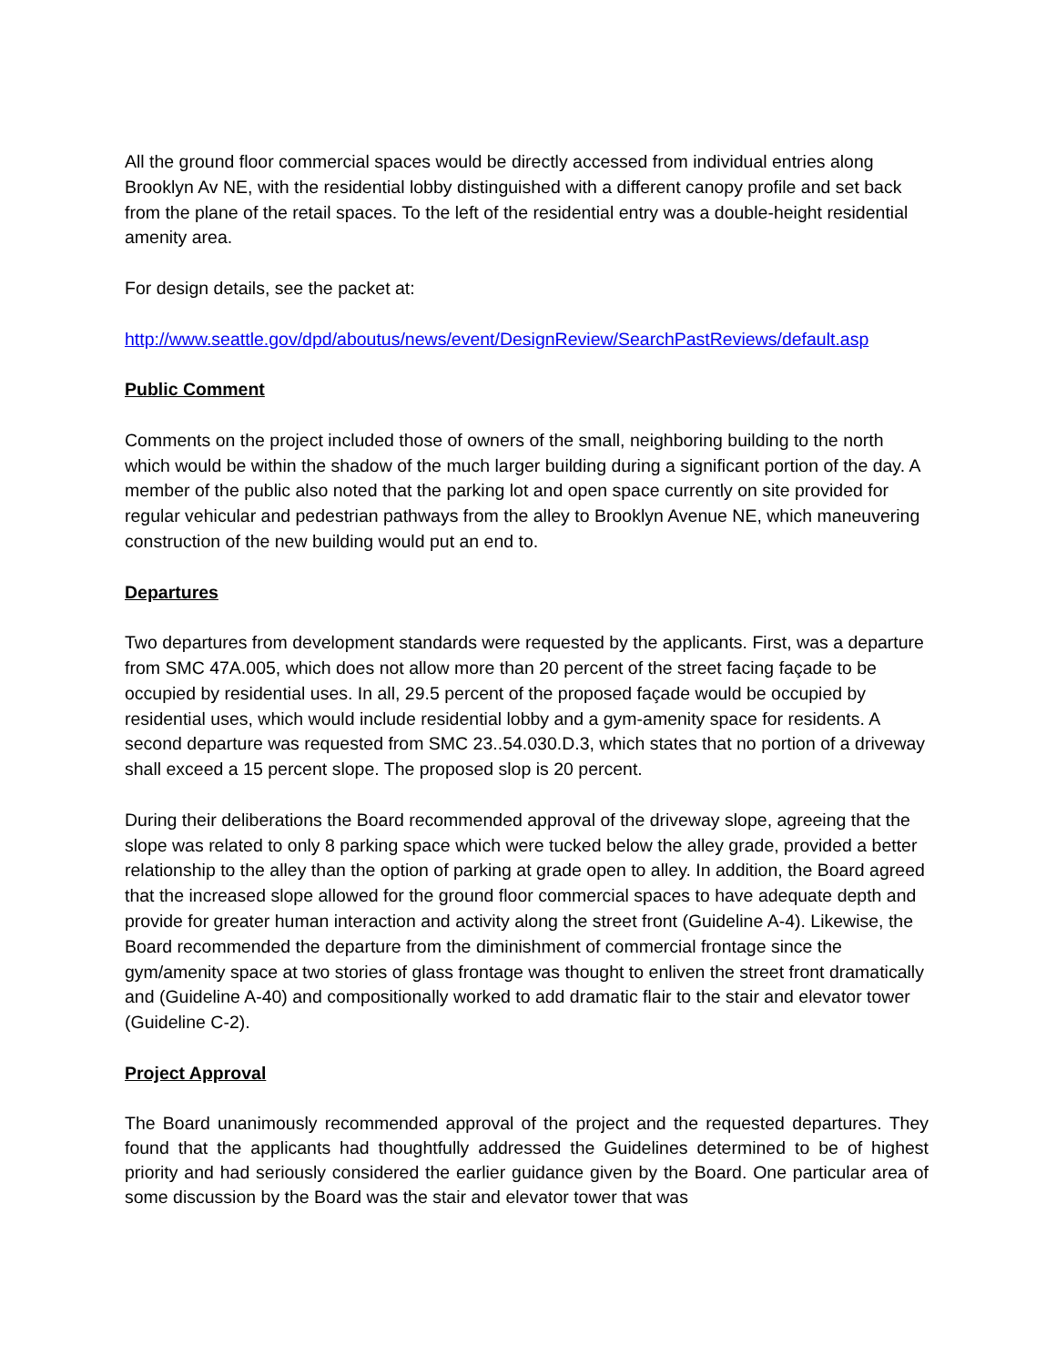All the ground floor commercial spaces would be directly accessed from individual entries along Brooklyn Av NE, with the residential lobby distinguished with a different canopy profile and set back from the plane of the retail spaces. To the left of the residential entry was a double-height residential amenity area.
For design details, see the packet at:
http://www.seattle.gov/dpd/aboutus/news/event/DesignReview/SearchPastReviews/default.asp
Public Comment
Comments on the project included those of owners of the small, neighboring building to the north which would be within the shadow of the much larger building during a significant portion of the day. A member of the public also noted that the parking lot and open space currently on site provided for regular vehicular and pedestrian pathways from the alley to Brooklyn Avenue NE, which maneuvering construction of the new building would put an end to.
Departures
Two departures from development standards were requested by the applicants. First, was a departure from SMC 47A.005, which does not allow more than 20 percent of the street facing façade to be occupied by residential uses. In all, 29.5 percent of the proposed façade would be occupied by residential uses, which would include residential lobby and a gym-amenity space for residents. A second departure was requested from SMC 23..54.030.D.3, which states that no portion of a driveway shall exceed a 15 percent slope. The proposed slop is 20 percent.
During their deliberations the Board recommended approval of the driveway slope, agreeing that the slope was related to only 8 parking space which were tucked below the alley grade, provided a better relationship to the alley than the option of parking at grade open to alley. In addition, the Board agreed that the increased slope allowed for the ground floor commercial spaces to have adequate depth and provide for greater human interaction and activity along the street front (Guideline A-4). Likewise, the Board recommended the departure from the diminishment of commercial frontage since the gym/amenity space at two stories of glass frontage was thought to enliven the street front dramatically and (Guideline A-40) and compositionally worked to add dramatic flair to the stair and elevator tower (Guideline C-2).
Project Approval
The Board unanimously recommended approval of the project and the requested departures. They found that the applicants had thoughtfully addressed the Guidelines determined to be of highest priority and had seriously considered the earlier guidance given by the Board. One particular area of some discussion by the Board was the stair and elevator tower that was